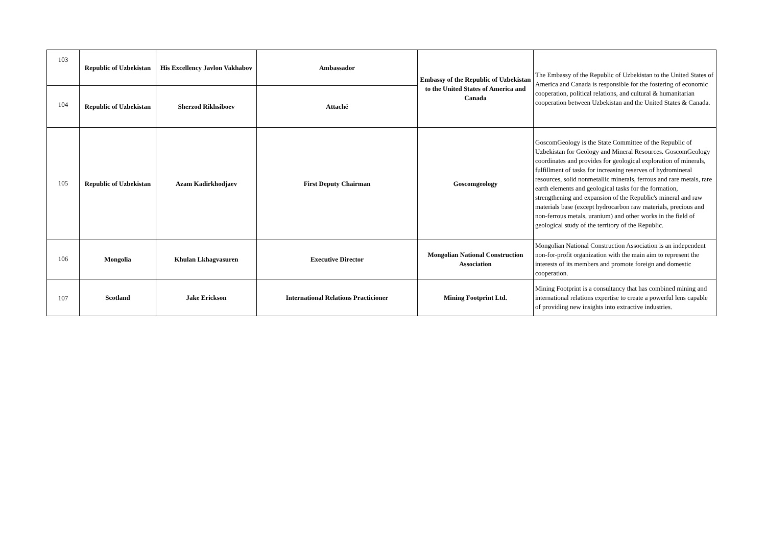| 103 | Republic of Uzbekistan | His Excellency Javlon Vakhabov | Ambassador | Embassy of the Republic of Uzbekistan to the United States of America and Canada | The Embassy of the Republic of Uzbekistan to the United States of America and Canada is responsible for the fostering of economic cooperation, political relations, and cultural & humanitarian cooperation between Uzbekistan and the United States & Canada. |
| 104 | Republic of Uzbekistan | Sherzod Rikhsiboev | Attaché | | |
| 105 | Republic of Uzbekistan | Azam Kadirkhodjaev | First Deputy Chairman | Goscomgeology | GoscomGeology is the State Committee of the Republic of Uzbekistan for Geology and Mineral Resources. GoscomGeology coordinates and provides for geological exploration of minerals, fulfillment of tasks for increasing reserves of hydromineral resources, solid nonmetallic minerals, ferrous and rare metals, rare earth elements and geological tasks for the formation, strengthening and expansion of the Republic's mineral and raw materials base (except hydrocarbon raw materials, precious and non-ferrous metals, uranium) and other works in the field of geological study of the territory of the Republic. |
| 106 | Mongolia | Khulan Lkhagvasuren | Executive Director | Mongolian National Construction Association | Mongolian National Construction Association is an independent non-for-profit organization with the main aim to represent the interests of its members and promote foreign and domestic cooperation. |
| 107 | Scotland | Jake Erickson | International Relations Practicioner | Mining Footprint Ltd. | Mining Footprint is a consultancy that has combined mining and international relations expertise to create a powerful lens capable of providing new insights into extractive industries. |